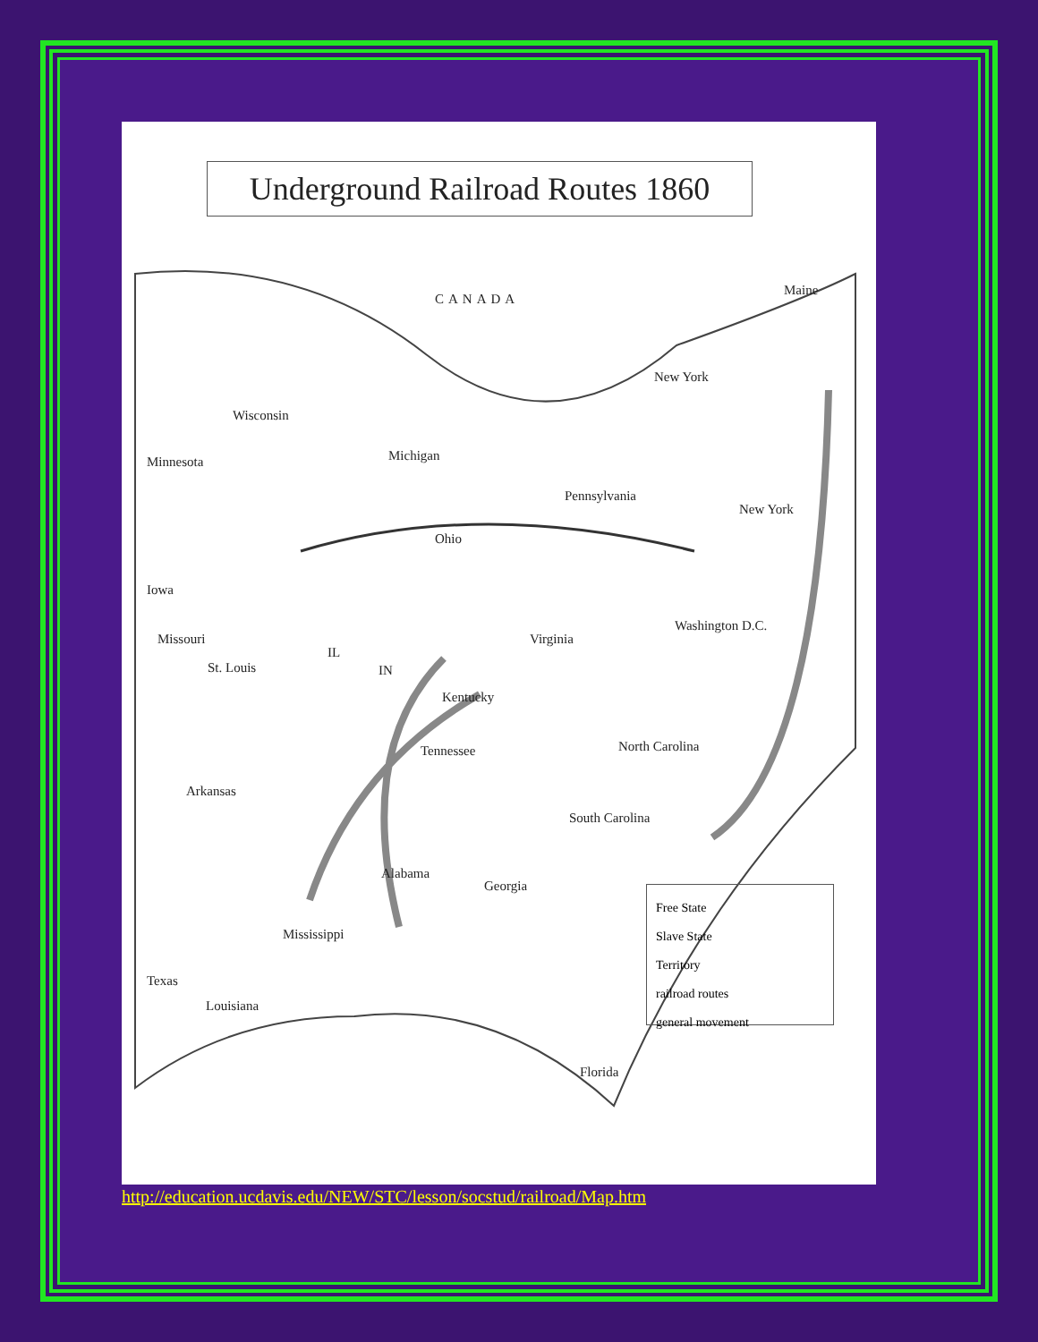Underground Railroad Routes 1860
CANADA
Wisconsin
Michigan
Minnesota
New York
Maine
Pennsylvania
Ohio
Iowa
Missouri
St. Louis
IL
IN
Virginia
Kentucky
Tennessee North Carolina
Arkansas
South Carolina
Alabama
Georgia
Mississippi
Texas
Louisiana
Florida
Washington D.C.
New York
Free State
Slave State
Territory
railroad routes
general movement
http://education.ucdavis.edu/NEW/STC/lesson/socstud/railroad/Map.htm